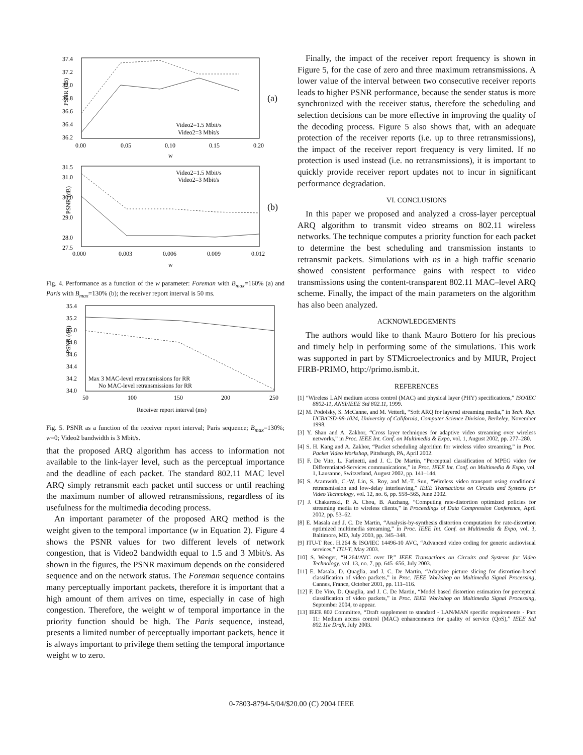PSNR (dB)
37.4
37.2
37.0
36.8
36.6
36.4
36.2
0.00
0.05
0.10
0.15
0.20
w
(a)
Video2=1.5 Mbit/s
Video2=3 Mbit/s
PSNR (dB)
31.5
31.0
30.0
29.0
28.0
27.5
0.000
0.003
0.006
0.009
0.012
w
(b)
Video2=1.5 Mbit/s
Video2=3 Mbit/s
Fig. 4. Performance as a function of the w parameter: Foreman with B<sub>max</sub>=160% (a) and Paris with B<sub>max</sub>=130% (b); the receiver report interval is 50 ms.
PSNR (dB)
35.4
35.2
35.0
34.8
34.6
34.4
34.2
34.0
50
100
150
200
250
Receiver report interval (ms)
Max 3 MAC-level retransmissions for RR
No MAC-level retransmissions for RR
Fig. 5. PSNR as a function of the receiver report interval; Paris sequence; B<sub>max</sub>=130%; w=0; Video2 bandwidth is 3 Mbit/s.
that the proposed ARQ algorithm has access to information not available to the link-layer level, such as the perceptual importance and the deadline of each packet. The standard 802.11 MAC level ARQ simply retransmit each packet until success or until reaching the maximum number of allowed retransmissions, regardless of its usefulness for the multimedia decoding process.
An important parameter of the proposed ARQ method is the weight given to the temporal importance (w in Equation 2). Figure 4 shows the PSNR values for two different levels of network congestion, that is Video2 bandwidth equal to 1.5 and 3 Mbit/s. As shown in the figures, the PSNR maximum depends on the considered sequence and on the network status. The Foreman sequence contains many perceptually important packets, therefore it is important that a high amount of them arrives on time, especially in case of high congestion. Therefore, the weight w of temporal importance in the priority function should be high. The Paris sequence, instead, presents a limited number of perceptually important packets, hence it is always important to privilege them setting the temporal importance weight w to zero.
Finally, the impact of the receiver report frequency is shown in Figure 5, for the case of zero and three maximum retransmissions. A lower value of the interval between two consecutive receiver reports leads to higher PSNR performance, because the sender status is more synchronized with the receiver status, therefore the scheduling and selection decisions can be more effective in improving the quality of the decoding process. Figure 5 also shows that, with an adequate protection of the receiver reports (i.e. up to three retransmissions), the impact of the receiver report frequency is very limited. If no protection is used instead (i.e. no retransmissions), it is important to quickly provide receiver report updates not to incur in significant performance degradation.
VI. CONCLUSIONS
In this paper we proposed and analyzed a cross-layer perceptual ARQ algorithm to transmit video streams on 802.11 wireless networks. The technique computes a priority function for each packet to determine the best scheduling and transmission instants to retransmit packets. Simulations with ns in a high traffic scenario showed consistent performance gains with respect to video transmissions using the content-transparent 802.11 MAC–level ARQ scheme. Finally, the impact of the main parameters on the algorithm has also been analyzed.
ACKNOWLEDGEMENTS
The authors would like to thank Mauro Bottero for his precious and timely help in performing some of the simulations. This work was supported in part by STMicroelectronics and by MIUR, Project FIRB-PRIMO, http://primo.ismb.it.
REFERENCES
[1] “Wireless LAN medium access control (MAC) and physical layer (PHY) specifications,” ISO/IEC 8802-11, ANSI/IEEE Std 802.11, 1999.
[2] M. Podolsky, S. McCanne, and M. Vetterli, “Soft ARQ for layered streaming media,” in Tech. Rep. UCB/CSD-98-1024, University of California, Computer Science Division, Berkeley, November 1998.
[3] Y. Shan and A. Zakhor, “Cross layer techniques for adaptive video streaming over wireless networks,” in Proc. IEEE Int. Conf. on Multimedia & Expo, vol. 1, August 2002, pp. 277–280.
[4] S. H. Kang and A. Zakhor, “Packet scheduling algorithm for wireless video streaming,” in Proc. Packet Video Workshop, Pittsburgh, PA, April 2002.
[5] F. De Vito, L. Farinetti, and J. C. De Martin, “Perceptual classification of MPEG video for Differentiated-Services communications,” in Proc. IEEE Int. Conf. on Multimedia & Expo, vol. 1, Lausanne, Switzerland, August 2002, pp. 141–144.
[6] S. Aramwith, C.-W. Lin, S. Roy, and M.-T. Sun, “Wireless video transport using conditional retransmission and low-delay interleaving,” IEEE Transactions on Circuits and Systems for Video Technology, vol. 12, no. 6, pp. 558–565, June 2002.
[7] J. Chakareski, P. A. Chou, B. Aazhang, “Computing rate-distortion optimized policies for streaming media to wireless clients,” in Proceedings of Data Compression Conference, April 2002, pp. 53–62.
[8] E. Masala and J. C. De Martin, “Analysis-by-synthesis distortion computation for rate-distortion optimized multimedia streaming,” in Proc. IEEE Int. Conf. on Multimedia & Expo, vol. 3, Baltimore, MD, July 2003, pp. 345–348.
[9] ITU-T Rec. H.264 & ISO/IEC 14496-10 AVC, “Advanced video coding for generic audiovisual services,” ITU-T, May 2003.
[10] S. Wenger, “H.264/AVC over IP,” IEEE Transactions on Circuits and Systems for Video Technology, vol. 13, no. 7, pp. 645–656, July 2003.
[11] E. Masala, D. Quaglia, and J. C. De Martin, “Adaptive picture slicing for distortion-based classification of video packets,” in Proc. IEEE Workshop on Multimedia Signal Processing, Cannes, France, October 2001, pp. 111–116.
[12] F. De Vito, D. Quaglia, and J. C. De Martin, “Model based distortion estimation for perceptual classification of video packets,” in Proc. IEEE Workshop on Multimedia Signal Processing, September 2004, to appear.
[13] IEEE 802 Committee, “Draft supplement to standard - LAN/MAN specific requirements - Part 11: Medium access control (MAC) enhancements for quality of service (QoS),” IEEE Std 802.11e Draft, July 2003.
0-7803-8794-5/04/$20.00 (C) 2004 IEEE